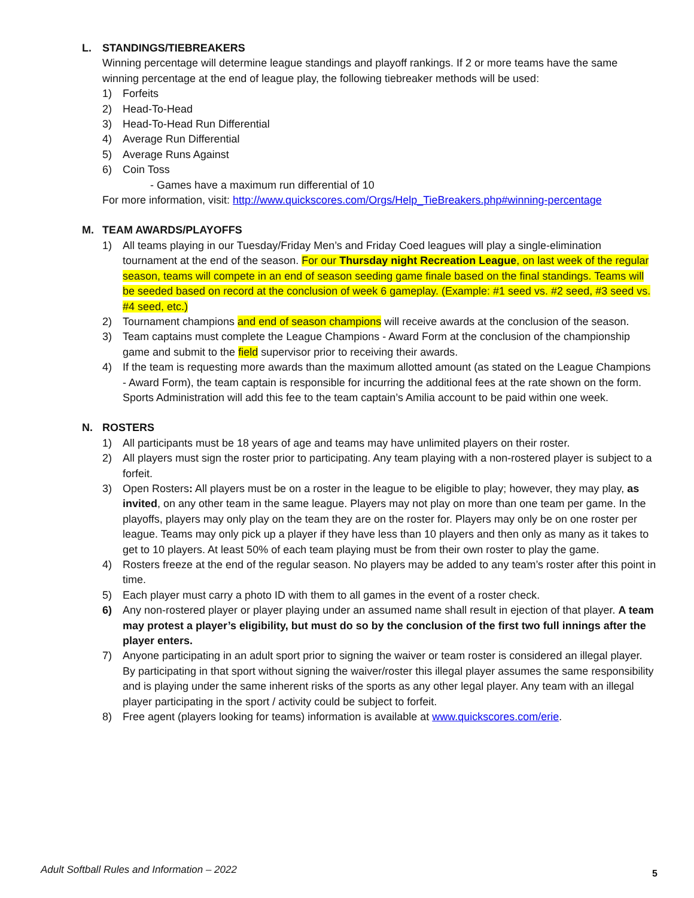L. STANDINGS/TIEBREAKERS
Winning percentage will determine league standings and playoff rankings. If 2 or more teams have the same winning percentage at the end of league play, the following tiebreaker methods will be used:
1) Forfeits
2) Head-To-Head
3) Head-To-Head Run Differential
4) Average Run Differential
5) Average Runs Against
6) Coin Toss
- Games have a maximum run differential of 10
For more information, visit: http://www.quickscores.com/Orgs/Help_TieBreakers.php#winning-percentage
M. TEAM AWARDS/PLAYOFFS
1) All teams playing in our Tuesday/Friday Men’s and Friday Coed leagues will play a single-elimination tournament at the end of the season. For our Thursday night Recreation League, on last week of the regular season, teams will compete in an end of season seeding game finale based on the final standings. Teams will be seeded based on record at the conclusion of week 6 gameplay. (Example: #1 seed vs. #2 seed, #3 seed vs. #4 seed, etc.)
2) Tournament champions and end of season champions will receive awards at the conclusion of the season.
3) Team captains must complete the League Champions - Award Form at the conclusion of the championship game and submit to the field supervisor prior to receiving their awards.
4) If the team is requesting more awards than the maximum allotted amount (as stated on the League Champions - Award Form), the team captain is responsible for incurring the additional fees at the rate shown on the form. Sports Administration will add this fee to the team captain’s Amilia account to be paid within one week.
N. ROSTERS
1) All participants must be 18 years of age and teams may have unlimited players on their roster.
2) All players must sign the roster prior to participating. Any team playing with a non-rostered player is subject to a forfeit.
3) Open Rosters: All players must be on a roster in the league to be eligible to play; however, they may play, as invited, on any other team in the same league. Players may not play on more than one team per game. In the playoffs, players may only play on the team they are on the roster for. Players may only be on one roster per league. Teams may only pick up a player if they have less than 10 players and then only as many as it takes to get to 10 players. At least 50% of each team playing must be from their own roster to play the game.
4) Rosters freeze at the end of the regular season. No players may be added to any team’s roster after this point in time.
5) Each player must carry a photo ID with them to all games in the event of a roster check.
6) Any non-rostered player or player playing under an assumed name shall result in ejection of that player. A team may protest a player’s eligibility, but must do so by the conclusion of the first two full innings after the player enters.
7) Anyone participating in an adult sport prior to signing the waiver or team roster is considered an illegal player. By participating in that sport without signing the waiver/roster this illegal player assumes the same responsibility and is playing under the same inherent risks of the sports as any other legal player. Any team with an illegal player participating in the sport / activity could be subject to forfeit.
8) Free agent (players looking for teams) information is available at www.quickscores.com/erie.
Adult Softball Rules and Information – 2022
5